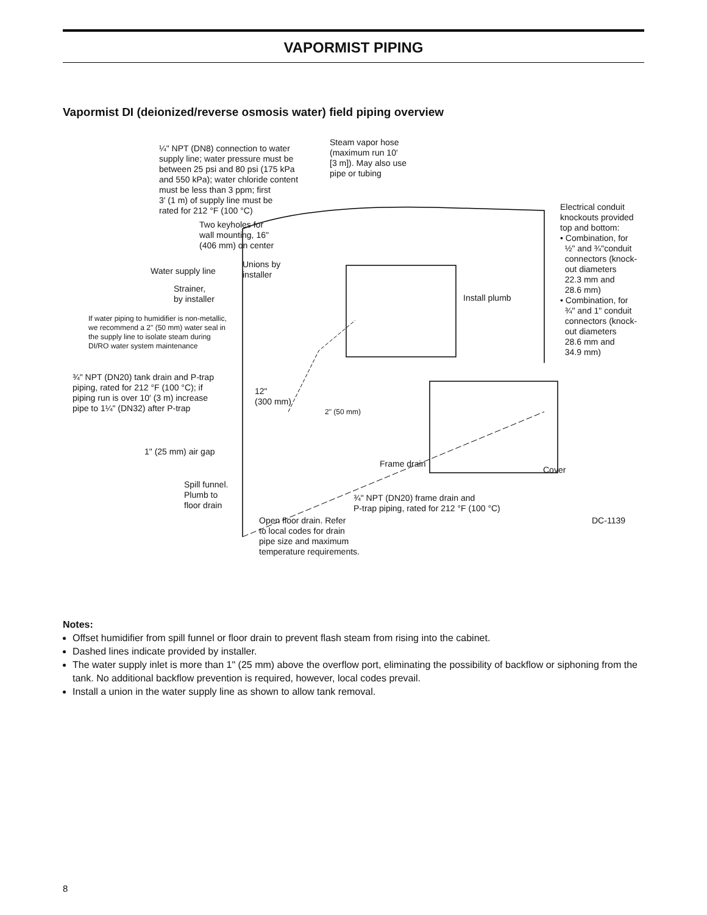VAPORMIST PIPING
Vapormist DI (deionized/reverse osmosis water) field piping overview
¼" NPT (DN8) connection to water
supply line; water pressure must be
between 25 psi and 80 psi (175 kPa
and 550 kPa); water chloride content
must be less than 3 ppm; first
3' (1 m) of supply line must be
rated for 212 °F (100 °C)
Steam vapor hose
(maximum run 10'
[3 m]). May also use
pipe or tubing
Electrical conduit
knockouts provided
top and bottom:
• Combination, for
½" and ¾"conduit
connectors (knock-
out diameters
22.3 mm and
28.6 mm)
• Combination, for
¾" and 1" conduit
connectors (knock-
out diameters
28.6 mm and
34.9 mm)
Two keyholes for
wall mounting, 16"
(406 mm) on center
Water supply line
Unions by
installer
Strainer,
by installer
Install plumb
If water piping to humidifier is non-metallic,
we recommend a 2" (50 mm) water seal in
the supply line to isolate steam during
DI/RO water system maintenance
¾" NPT (DN20) tank drain and P-trap
piping, rated for 212 °F (100 °C); if
piping run is over 10' (3 m) increase
pipe to 1¼" (DN32) after P-trap
12"
(300 mm)
2" (50 mm)
1" (25 mm) air gap
Frame drain
Cover
Spill funnel.
Plumb to
floor drain
¾" NPT (DN20) frame drain and
P-trap piping, rated for 212 °F (100 °C)
Open floor drain. Refer
to local codes for drain
pipe size and maximum
temperature requirements.
DC-1139
Notes:
Offset humidifier from spill funnel or floor drain to prevent flash steam from rising into the cabinet.
Dashed lines indicate provided by installer.
The water supply inlet is more than 1" (25 mm) above the overflow port, eliminating the possibility of backflow or siphoning from the tank. No additional backflow prevention is required, however, local codes prevail.
Install a union in the water supply line as shown to allow tank removal.
8